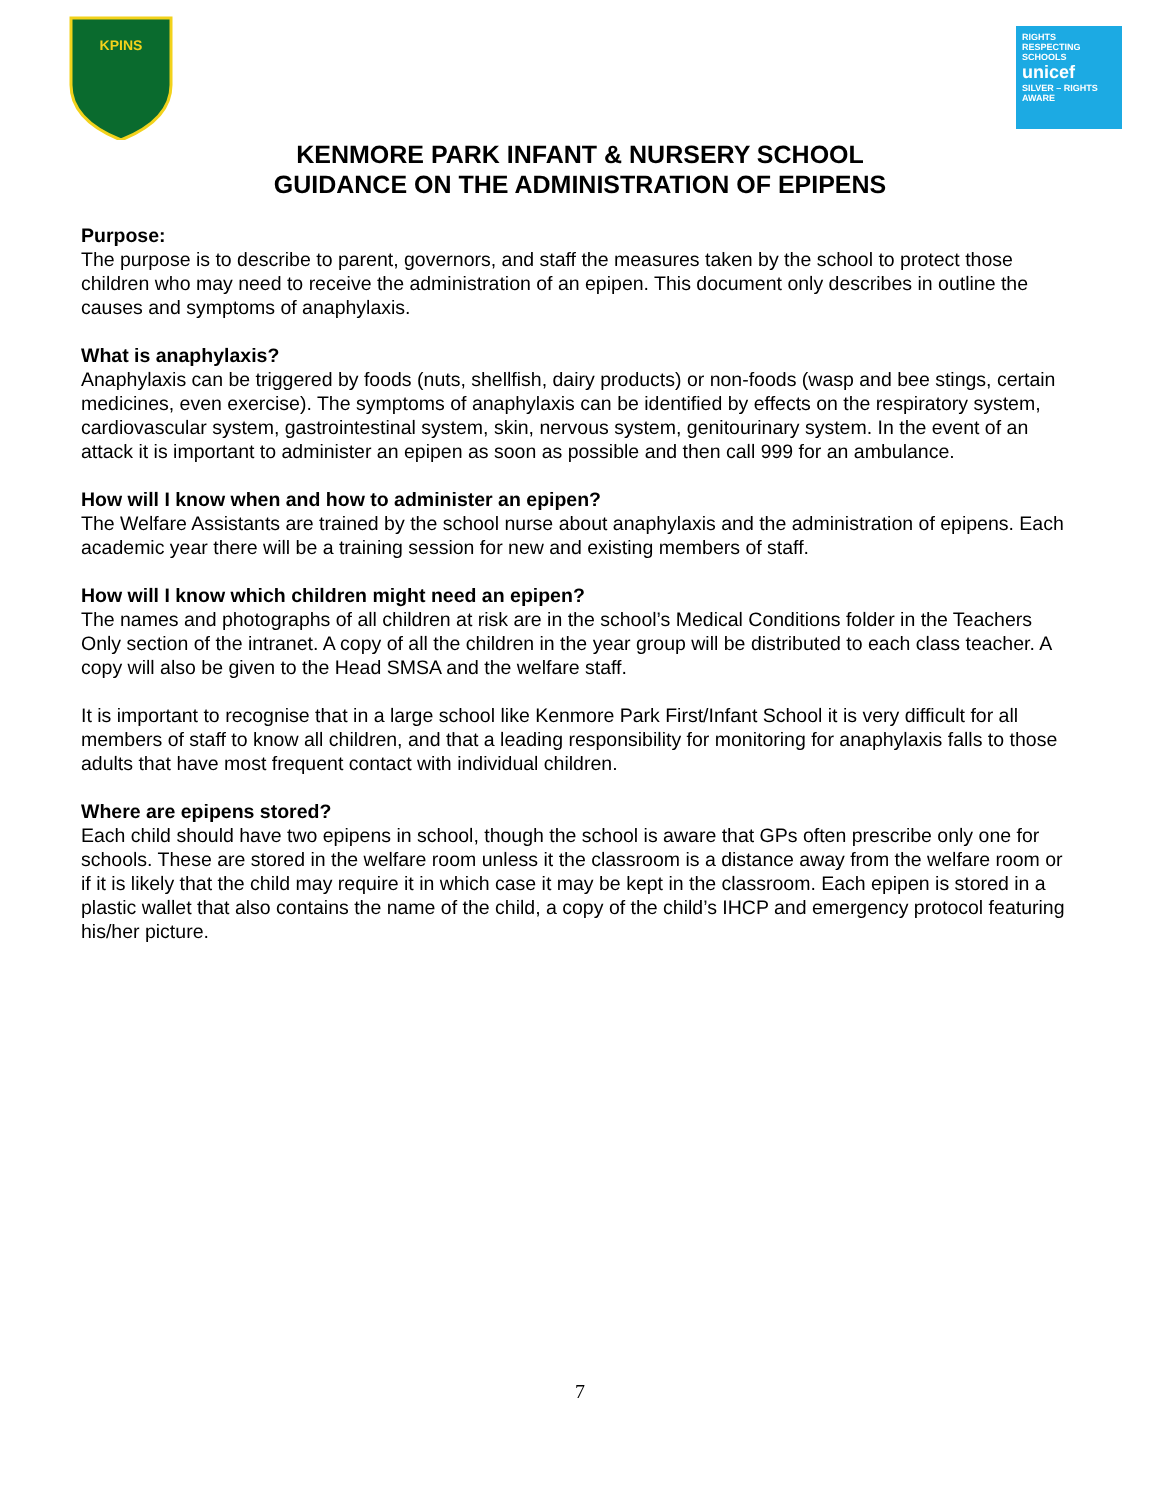KPINS
RIGHTS
RESPECTING
SCHOOLS
unicef
SILVER – RIGHTS AWARE
KENMORE PARK INFANT & NURSERY SCHOOL
GUIDANCE ON THE ADMINISTRATION OF EPIPENS
Purpose:
The purpose is to describe to parent, governors, and staff the measures taken by the school to protect those children who may need to receive the administration of an epipen. This document only describes in outline the causes and symptoms of anaphylaxis.
What is anaphylaxis?
Anaphylaxis can be triggered by foods (nuts, shellfish, dairy products) or non-foods (wasp and bee stings, certain medicines, even exercise). The symptoms of anaphylaxis can be identified by effects on the respiratory system, cardiovascular system, gastrointestinal system, skin, nervous system, genitourinary system. In the event of an attack it is important to administer an epipen as soon as possible and then call 999 for an ambulance.
How will I know when and how to administer an epipen?
The Welfare Assistants are trained by the school nurse about anaphylaxis and the administration of epipens. Each academic year there will be a training session for new and existing members of staff.
How will I know which children might need an epipen?
The names and photographs of all children at risk are in the school’s Medical Conditions folder in the Teachers Only section of the intranet. A copy of all the children in the year group will be distributed to each class teacher. A copy will also be given to the Head SMSA and the welfare staff.
It is important to recognise that in a large school like Kenmore Park First/Infant School it is very difficult for all members of staff to know all children, and that a leading responsibility for monitoring for anaphylaxis falls to those adults that have most frequent contact with individual children.
Where are epipens stored?
Each child should have two epipens in school, though the school is aware that GPs often prescribe only one for schools. These are stored in the welfare room unless it the classroom is a distance away from the welfare room or if it is likely that the child may require it in which case it may be kept in the classroom. Each epipen is stored in a plastic wallet that also contains the name of the child, a copy of the child’s IHCP and emergency protocol featuring his/her picture.
7